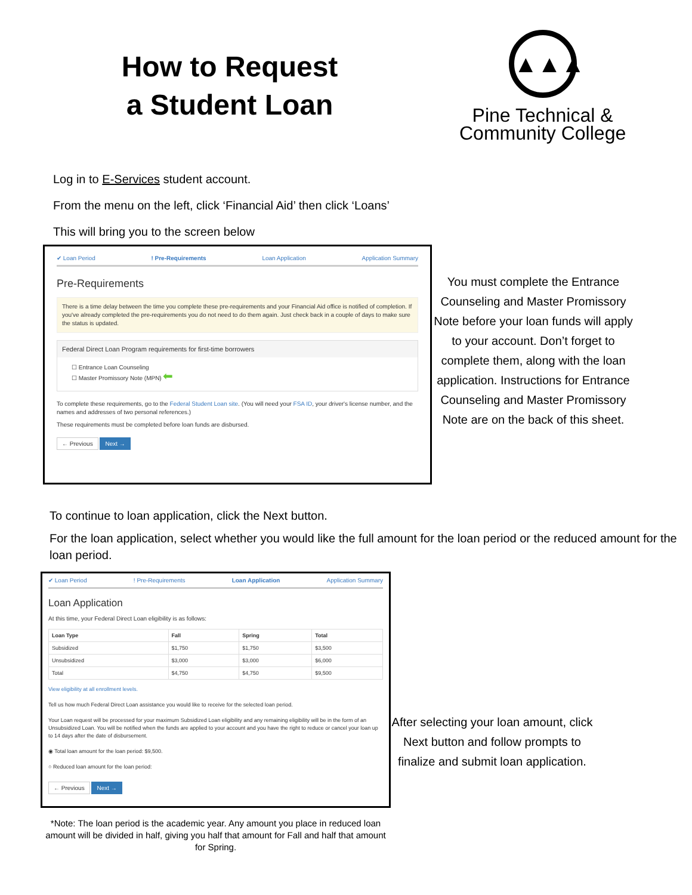How to Request
a Student Loan
▲▲▲
Pine Technical &
Community College
Log in to E-Services student account.
From the menu on the left, click ‘Financial Aid’ then click ‘Loans’
This will bring you to the screen below
✔ Loan Period! Pre-Requirements Loan Application Application Summary
Pre-Requirements
There is a time delay between the time you complete these pre-requirements and your Financial Aid office is notified of completion. If you've already completed the pre-requirements you do not need to do them again. Just check back in a couple of days to make sure the status is updated.
Federal Direct Loan Program requirements for first-time borrowers
☐ Entrance Loan Counseling
☐ Master Promissory Note (MPN) ⬅
To complete these requirements, go to the Federal Student Loan site. (You will need your FSA ID, your driver's license number, and the names and addresses of two personal references.)
These requirements must be completed before loan funds are disbursed.
← Previous Next →
You must complete the Entrance Counseling and Master Promissory Note before your loan funds will apply to your account. Don’t forget to complete them, along with the loan application. Instructions for Entrance Counseling and Master Promissory Note are on the back of this sheet.
To continue to loan application, click the Next button.
For the loan application, select whether you would like the full amount for the loan period or the reduced amount for the loan period.
✔ Loan Period! Pre-Requirements Loan Application Application Summary
Loan Application
At this time, your Federal Direct Loan eligibility is as follows:
| Loan Type | Fall | Spring | Total |
| --- | --- | --- | --- |
| Subsidized | $1,750 | $1,750 | $3,500 |
| Unsubsidized | $3,000 | $3,000 | $6,000 |
| Total | $4,750 | $4,750 | $9,500 |
View eligibility at all enrollment levels.
Tell us how much Federal Direct Loan assistance you would like to receive for the selected loan period.
Your Loan request will be processed for your maximum Subsidized Loan eligibility and any remaining eligibility will be in the form of an Unsubsidized Loan. You will be notified when the funds are applied to your account and you have the right to reduce or cancel your loan up to 14 days after the date of disbursement.
◉ Total loan amount for the loan period: $9,500.
○ Reduced loan amount for the loan period:
← Previous Next →
*Note: The loan period is the academic year. Any amount you place in reduced loan amount will be divided in half, giving you half that amount for Fall and half that amount for Spring.
After selecting your loan amount, click Next button and follow prompts to finalize and submit loan application.